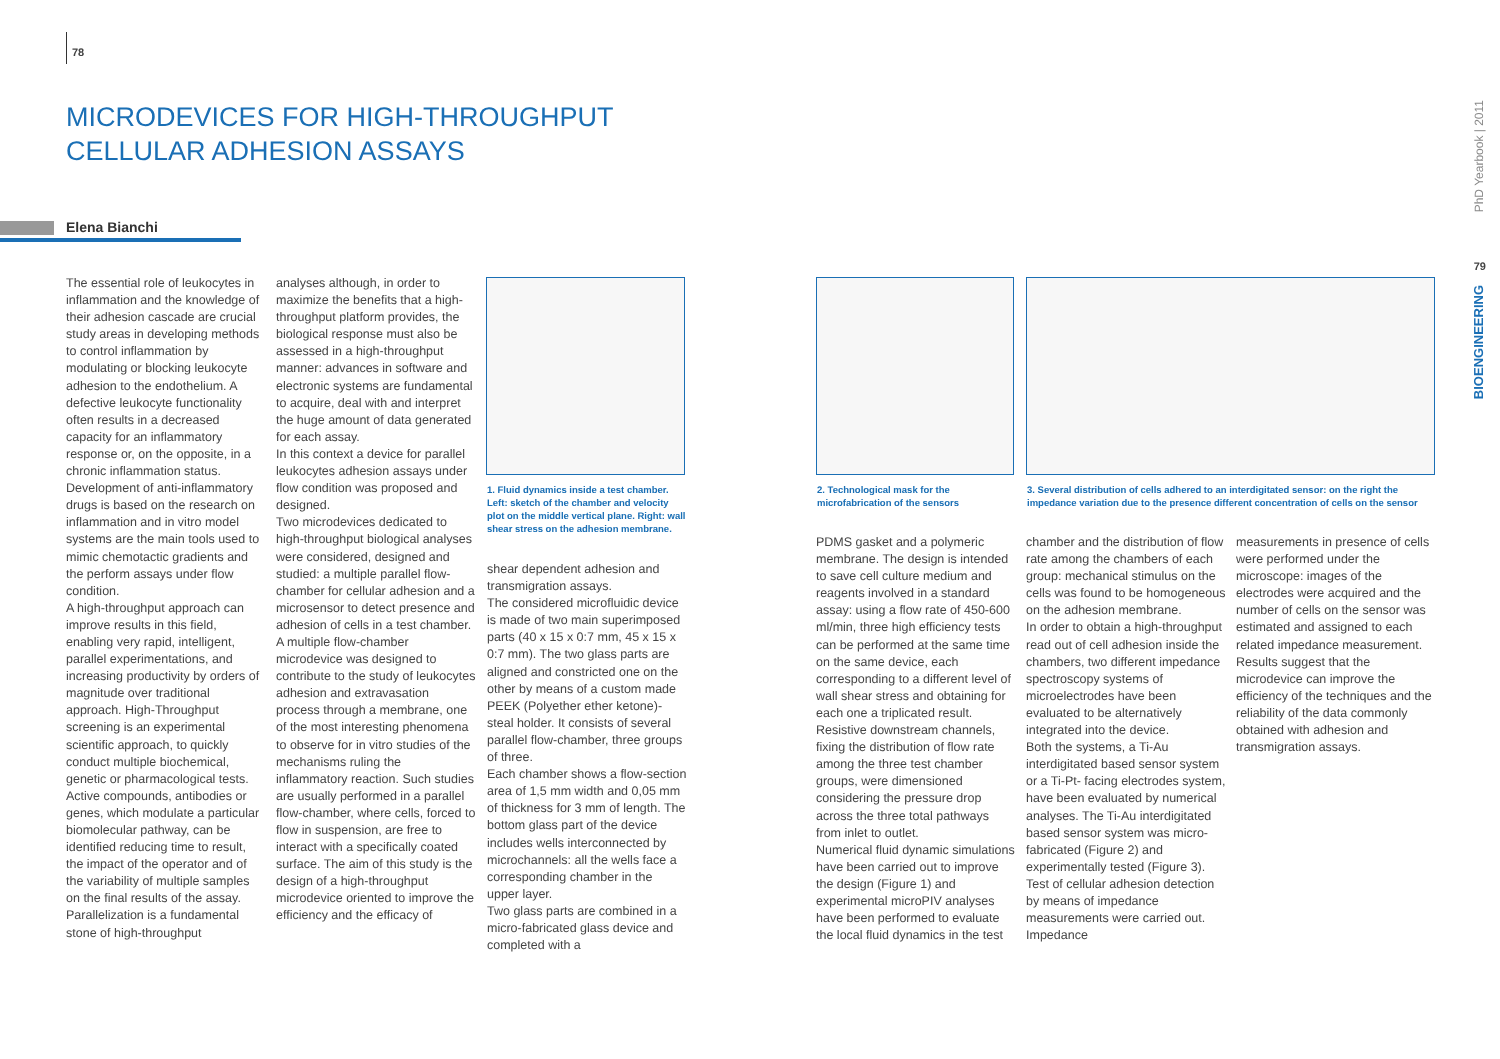78
MICRODEVICES FOR HIGH-THROUGHPUT
CELLULAR ADHESION ASSAYS
Elena Bianchi
The essential role of leukocytes in inflammation and the knowledge of their adhesion cascade are crucial study areas in developing methods to control inflammation by modulating or blocking leukocyte adhesion to the endothelium. A defective leukocyte functionality often results in a decreased capacity for an inflammatory response or, on the opposite, in a chronic inflammation status. Development of anti-inflammatory drugs is based on the research on inflammation and in vitro model systems are the main tools used to mimic chemotactic gradients and the perform assays under flow condition.
A high-throughput approach can improve results in this field, enabling very rapid, intelligent, parallel experimentations, and increasing productivity by orders of magnitude over traditional approach. High-Throughput screening is an experimental scientific approach, to quickly conduct multiple biochemical, genetic or pharmacological tests. Active compounds, antibodies or genes, which modulate a particular biomolecular pathway, can be identified reducing time to result, the impact of the operator and of the variability of multiple samples on the final results of the assay.
Parallelization is a fundamental stone of high-throughput
analyses although, in order to maximize the benefits that a high-throughput platform provides, the biological response must also be assessed in a high-throughput manner: advances in software and electronic systems are fundamental to acquire, deal with and interpret the huge amount of data generated for each assay.
In this context a device for parallel leukocytes adhesion assays under flow condition was proposed and designed.
Two microdevices dedicated to high-throughput biological analyses were considered, designed and studied: a multiple parallel flow-chamber for cellular adhesion and a microsensor to detect presence and adhesion of cells in a test chamber. A multiple flow-chamber microdevice was designed to contribute to the study of leukocytes adhesion and extravasation process through a membrane, one of the most interesting phenomena to observe for in vitro studies of the mechanisms ruling the inflammatory reaction. Such studies are usually performed in a parallel flow-chamber, where cells, forced to flow in suspension, are free to interact with a specifically coated surface. The aim of this study is the design of a high-throughput microdevice oriented to improve the efficiency and the efficacy of
1. Fluid dynamics inside a test chamber. Left: sketch of the chamber and velocity plot on the middle vertical plane. Right: wall shear stress on the adhesion membrane.
shear dependent adhesion and transmigration assays.
The considered microfluidic device is made of two main superimposed parts (40 x 15 x 0:7 mm, 45 x 15 x 0:7 mm). The two glass parts are aligned and constricted one on the other by means of a custom made PEEK (Polyether ether ketone)-steal holder. It consists of several parallel flow-chamber, three groups of three.
Each chamber shows a flow-section area of 1,5 mm width and 0,05 mm of thickness for 3 mm of length. The bottom glass part of the device includes wells interconnected by microchannels: all the wells face a corresponding chamber in the upper layer.
Two glass parts are combined in a micro-fabricated glass device and completed with a
2. Technological mask for the microfabrication of the sensors
3. Several distribution of cells adhered to an interdigitated sensor: on the right the impedance variation due to the presence different concentration of cells on the sensor
PDMS gasket and a polymeric membrane. The design is intended to save cell culture medium and reagents involved in a standard assay: using a flow rate of 450-600 ml/min, three high efficiency tests can be performed at the same time on the same device, each corresponding to a different level of wall shear stress and obtaining for each one a triplicated result. Resistive downstream channels, fixing the distribution of flow rate among the three test chamber groups, were dimensioned considering the pressure drop across the three total pathways from inlet to outlet.
Numerical fluid dynamic simulations have been carried out to improve the design (Figure 1) and experimental microPIV analyses have been performed to evaluate the local fluid dynamics in the test
chamber and the distribution of flow rate among the chambers of each group: mechanical stimulus on the cells was found to be homogeneous on the adhesion membrane.
In order to obtain a high-throughput read out of cell adhesion inside the chambers, two different impedance spectroscopy systems of microelectrodes have been evaluated to be alternatively integrated into the device.
Both the systems, a Ti-Au interdigitated based sensor system or a Ti-Pt- facing electrodes system, have been evaluated by numerical analyses. The Ti-Au interdigitated based sensor system was micro-fabricated (Figure 2) and experimentally tested (Figure 3). Test of cellular adhesion detection by means of impedance measurements were carried out. Impedance
measurements in presence of cells were performed under the microscope: images of the electrodes were acquired and the number of cells on the sensor was estimated and assigned to each related impedance measurement. Results suggest that the microdevice can improve the efficiency of the techniques and the reliability of the data commonly obtained with adhesion and transmigration assays.
PhD Yearbook | 2011
79
BIOENGINEERING